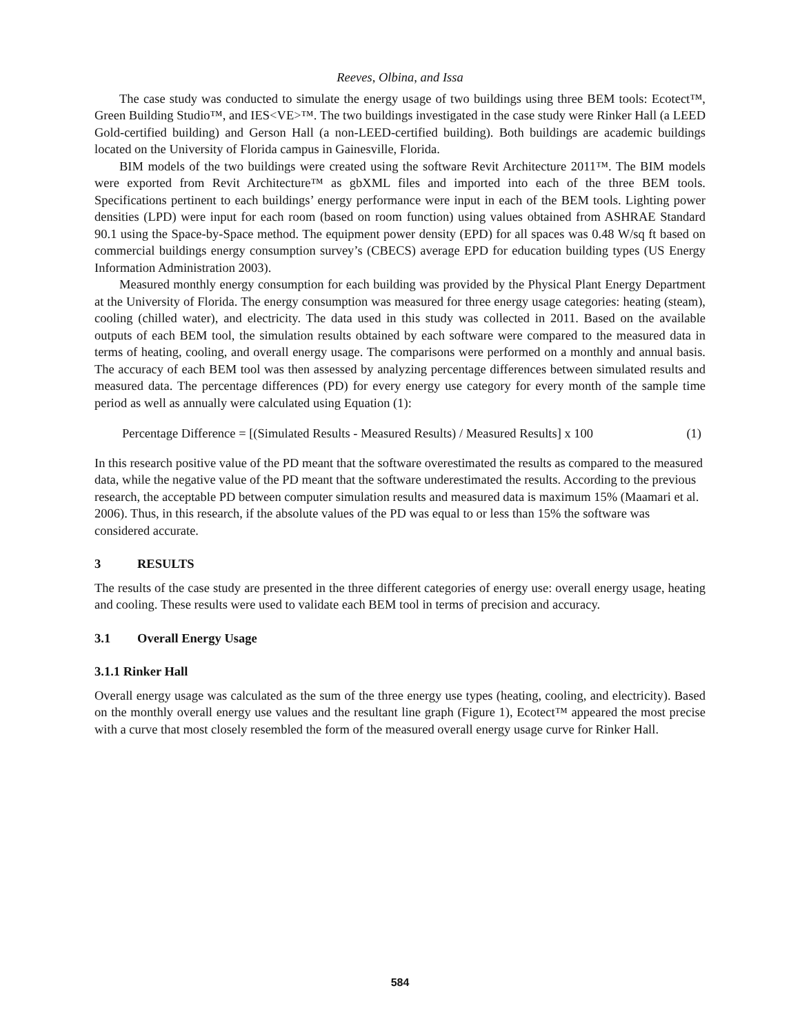Reeves, Olbina, and Issa
The case study was conducted to simulate the energy usage of two buildings using three BEM tools: Ecotect™, Green Building Studio™, and IES<VE>™. The two buildings investigated in the case study were Rinker Hall (a LEED Gold-certified building) and Gerson Hall (a non-LEED-certified building). Both buildings are academic buildings located on the University of Florida campus in Gainesville, Florida.
BIM models of the two buildings were created using the software Revit Architecture 2011™. The BIM models were exported from Revit Architecture™ as gbXML files and imported into each of the three BEM tools. Specifications pertinent to each buildings’ energy performance were input in each of the BEM tools. Lighting power densities (LPD) were input for each room (based on room function) using values obtained from ASHRAE Standard 90.1 using the Space-by-Space method. The equipment power density (EPD) for all spaces was 0.48 W/sq ft based on commercial buildings energy consumption survey’s (CBECS) average EPD for education building types (US Energy Information Administration 2003).
Measured monthly energy consumption for each building was provided by the Physical Plant Energy Department at the University of Florida. The energy consumption was measured for three energy usage categories: heating (steam), cooling (chilled water), and electricity. The data used in this study was collected in 2011. Based on the available outputs of each BEM tool, the simulation results obtained by each software were compared to the measured data in terms of heating, cooling, and overall energy usage. The comparisons were performed on a monthly and annual basis. The accuracy of each BEM tool was then assessed by analyzing percentage differences between simulated results and measured data. The percentage differences (PD) for every energy use category for every month of the sample time period as well as annually were calculated using Equation (1):
Percentage Difference = [(Simulated Results - Measured Results) / Measured Results] x 100 (1)
In this research positive value of the PD meant that the software overestimated the results as compared to the measured data, while the negative value of the PD meant that the software underestimated the results. According to the previous research, the acceptable PD between computer simulation results and measured data is maximum 15% (Maamari et al. 2006). Thus, in this research, if the absolute values of the PD was equal to or less than 15% the software was considered accurate.
3 RESULTS
The results of the case study are presented in the three different categories of energy use: overall energy usage, heating and cooling. These results were used to validate each BEM tool in terms of precision and accuracy.
3.1 Overall Energy Usage
3.1.1 Rinker Hall
Overall energy usage was calculated as the sum of the three energy use types (heating, cooling, and electricity). Based on the monthly overall energy use values and the resultant line graph (Figure 1), Ecotect™ appeared the most precise with a curve that most closely resembled the form of the measured overall energy usage curve for Rinker Hall.
584